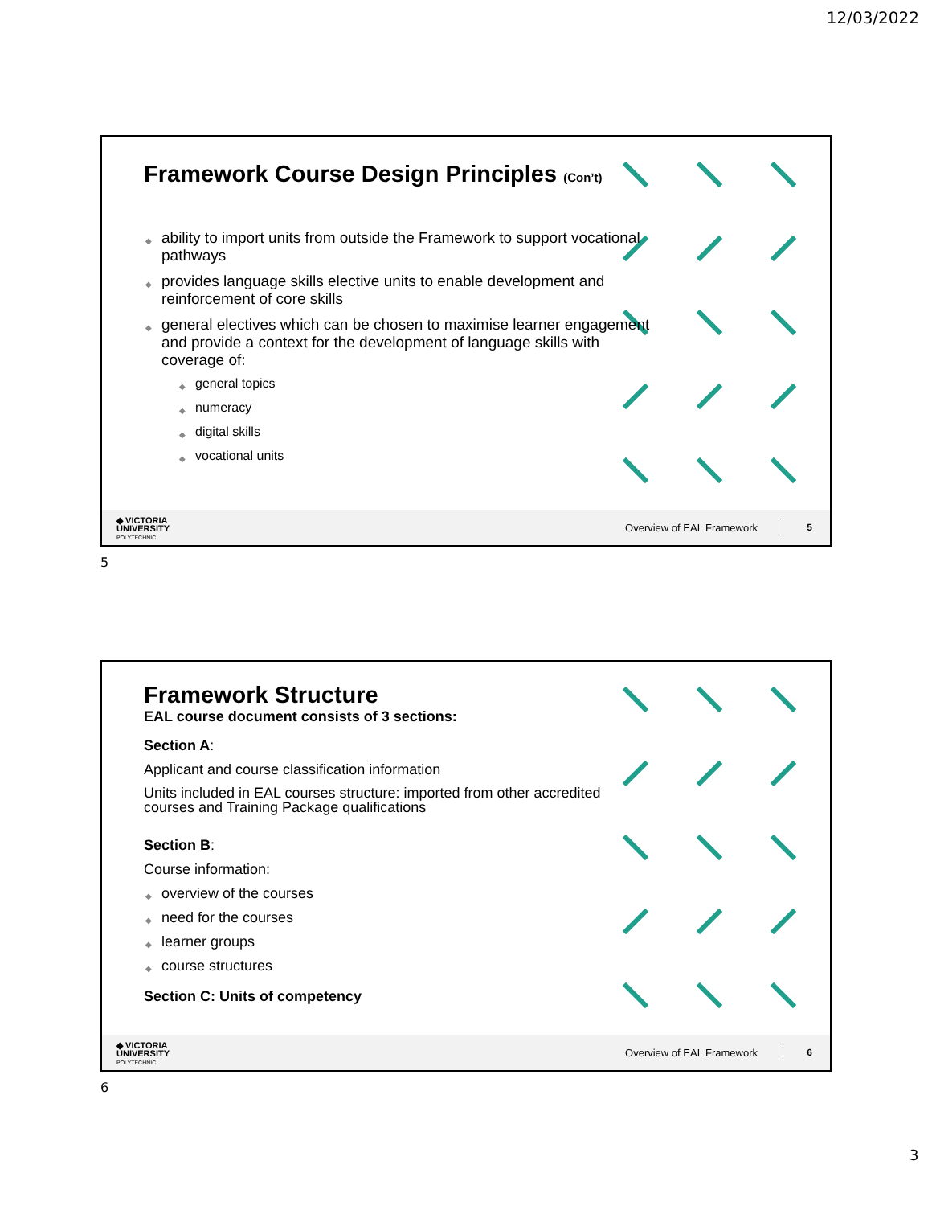12/03/2022
Framework Course Design Principles (Con’t)
◆ ability to import units from outside the Framework to support vocational pathways
◆ provides language skills elective units to enable development and reinforcement of core skills
◆ general electives which can be chosen to maximise learner engagement and provide a context for the development of language skills with coverage of:
◆ general topics
◆ numeracy
◆ digital skills
◆ vocational units
◆ VICTORIA
UNIVERSITY
POLYTECHNIC
Overview of EAL Framework 5
5
Framework Structure
EAL course document consists of 3 sections:
Section A:
Applicant and course classification information
Units included in EAL courses structure: imported from other accredited courses and Training Package qualifications
Section B:
Course information:
◆ overview of the courses
◆ need for the courses
◆ learner groups
◆ course structures
Section C: Units of competency
◆ VICTORIA
UNIVERSITY
POLYTECHNIC
Overview of EAL Framework 6
6
3